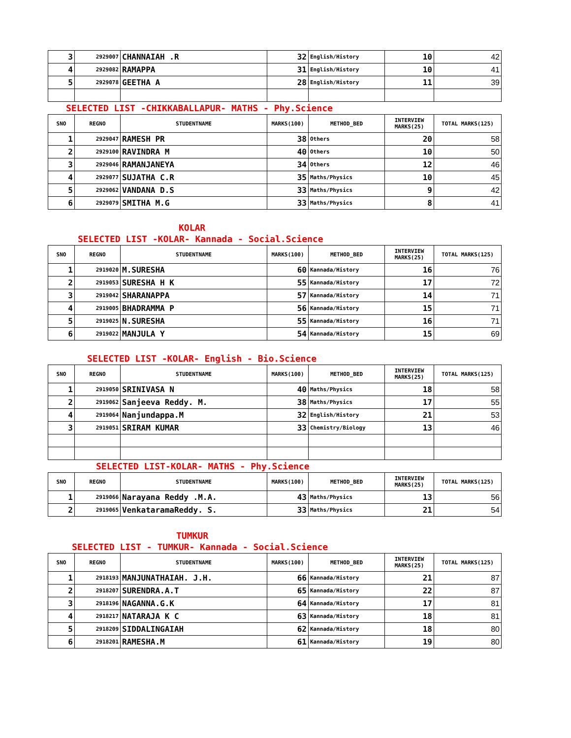| 3 | 2929007 | CHANNAIAH .R | 32 | English/History | 10 | 42 |
| 4 | 2929082 | RAMAPPA | 31 | English/History | 10 | 41 |
| 5 | 2929078 | GEETHA A | 28 | English/History | 11 | 39 |
SELECTED LIST -CHIKKABALLAPUR- MATHS - Phy.Science
| SNO | REGNO | STUDENTNAME | MARKS(100) | METHOD_BED | INTERVIEW MARKS(25) | TOTAL MARKS(125) |
| --- | --- | --- | --- | --- | --- | --- |
| 1 | 2929047 | RAMESH PR | 38 | Others | 20 | 58 |
| 2 | 2929100 | RAVINDRA M | 40 | Others | 10 | 50 |
| 3 | 2929046 | RAMANJANEYA | 34 | Others | 12 | 46 |
| 4 | 2929077 | SUJATHA C.R | 35 | Maths/Physics | 10 | 45 |
| 5 | 2929062 | VANDANA D.S | 33 | Maths/Physics | 9 | 42 |
| 6 | 2929079 | SMITHA M.G | 33 | Maths/Physics | 8 | 41 |
KOLAR
SELECTED LIST -KOLAR- Kannada - Social.Science
| SNO | REGNO | STUDENTNAME | MARKS(100) | METHOD_BED | INTERVIEW MARKS(25) | TOTAL MARKS(125) |
| --- | --- | --- | --- | --- | --- | --- |
| 1 | 2919020 | M.SURESHA | 60 | Kannada/History | 16 | 76 |
| 2 | 2919053 | SURESHA H K | 55 | Kannada/History | 17 | 72 |
| 3 | 2919042 | SHARANAPPA | 57 | Kannada/History | 14 | 71 |
| 4 | 2919005 | BHADRAMMA P | 56 | Kannada/History | 15 | 71 |
| 5 | 2919025 | N.SURESHA | 55 | Kannada/History | 16 | 71 |
| 6 | 2919022 | MANJULA Y | 54 | Kannada/History | 15 | 69 |
SELECTED LIST -KOLAR- English - Bio.Science
| SNO | REGNO | STUDENTNAME | MARKS(100) | METHOD_BED | INTERVIEW MARKS(25) | TOTAL MARKS(125) |
| --- | --- | --- | --- | --- | --- | --- |
| 1 | 2919050 | SRINIVASA N | 40 | Maths/Physics | 18 | 58 |
| 2 | 2919062 | Sanjeeva Reddy. M. | 38 | Maths/Physics | 17 | 55 |
| 4 | 2919064 | Nanjundappa.M | 32 | English/History | 21 | 53 |
| 3 | 2919051 | SRIRAM KUMAR | 33 | Chemistry/Biology | 13 | 46 |
SELECTED LIST-KOLAR- MATHS - Phy.Science
| SNO | REGNO | STUDENTNAME | MARKS(100) | METHOD_BED | INTERVIEW MARKS(25) | TOTAL MARKS(125) |
| --- | --- | --- | --- | --- | --- | --- |
| 1 | 2919066 | Narayana Reddy .M.A. | 43 | Maths/Physics | 13 | 56 |
| 2 | 2919065 | VenkataramaReddy. S. | 33 | Maths/Physics | 21 | 54 |
TUMKUR
SELECTED LIST - TUMKUR- Kannada - Social.Science
| SNO | REGNO | STUDENTNAME | MARKS(100) | METHOD_BED | INTERVIEW MARKS(25) | TOTAL MARKS(125) |
| --- | --- | --- | --- | --- | --- | --- |
| 1 | 2918193 | MANJUNATHAIAH. J.H. | 66 | Kannada/History | 21 | 87 |
| 2 | 2918207 | SURENDRA.A.T | 65 | Kannada/History | 22 | 87 |
| 3 | 2918196 | NAGANNA.G.K | 64 | Kannada/History | 17 | 81 |
| 4 | 2918217 | NATARAJA K C | 63 | Kannada/History | 18 | 81 |
| 5 | 2918209 | SIDDALINGAIAH | 62 | Kannada/History | 18 | 80 |
| 6 | 2918201 | RAMESHA.M | 61 | Kannada/History | 19 | 80 |